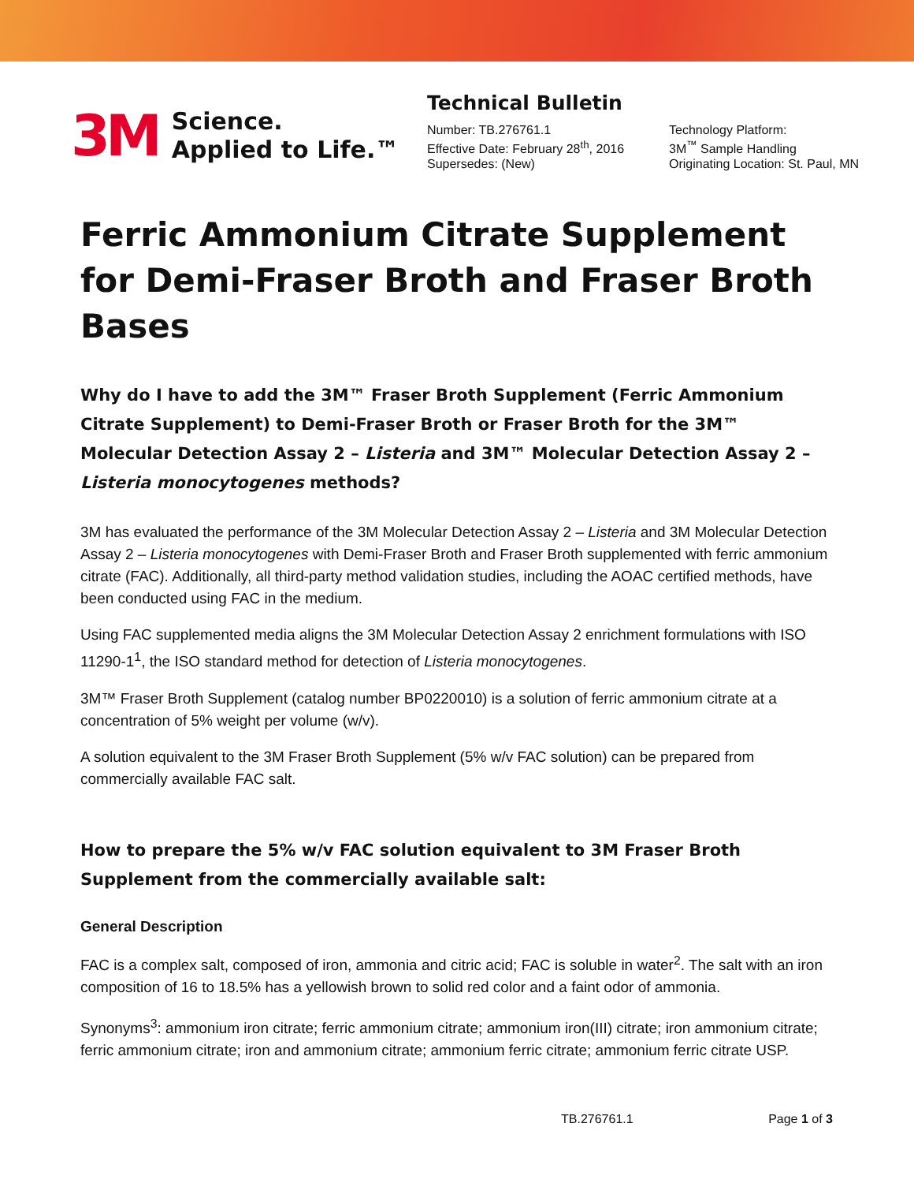3M Science.
Applied to Life.™
Technical Bulletin
Number: TB.276761.1
Effective Date: February 28<sup>th</sup>, 2016
Supersedes: (New)
Technology Platform:
3M<sup>™</sup> Sample Handling
Originating Location: St. Paul, MN
Ferric Ammonium Citrate Supplement for Demi-Fraser Broth and Fraser Broth Bases
Why do I have to add the 3M™ Fraser Broth Supplement (Ferric Ammonium Citrate Supplement) to Demi-Fraser Broth or Fraser Broth for the 3M™ Molecular Detection Assay 2 – Listeria and 3M™ Molecular Detection Assay 2 – Listeria monocytogenes methods?
3M has evaluated the performance of the 3M Molecular Detection Assay 2 – Listeria and 3M Molecular Detection Assay 2 – Listeria monocytogenes with Demi-Fraser Broth and Fraser Broth supplemented with ferric ammonium citrate (FAC). Additionally, all third-party method validation studies, including the AOAC certified methods, have been conducted using FAC in the medium.
Using FAC supplemented media aligns the 3M Molecular Detection Assay 2 enrichment formulations with ISO 11290-1<sup>1</sup>, the ISO standard method for detection of Listeria monocytogenes.
3M™ Fraser Broth Supplement (catalog number BP0220010) is a solution of ferric ammonium citrate at a concentration of 5% weight per volume (w/v).
A solution equivalent to the 3M Fraser Broth Supplement (5% w/v FAC solution) can be prepared from commercially available FAC salt.
How to prepare the 5% w/v FAC solution equivalent to 3M Fraser Broth Supplement from the commercially available salt:
General Description
FAC is a complex salt, composed of iron, ammonia and citric acid; FAC is soluble in water<sup>2</sup>. The salt with an iron composition of 16 to 18.5% has a yellowish brown to solid red color and a faint odor of ammonia.
Synonyms<sup>3</sup>: ammonium iron citrate; ferric ammonium citrate; ammonium iron(III) citrate; iron ammonium citrate; ferric ammonium citrate; iron and ammonium citrate; ammonium ferric citrate; ammonium ferric citrate USP.
TB.276761.1 Page 1 of 3